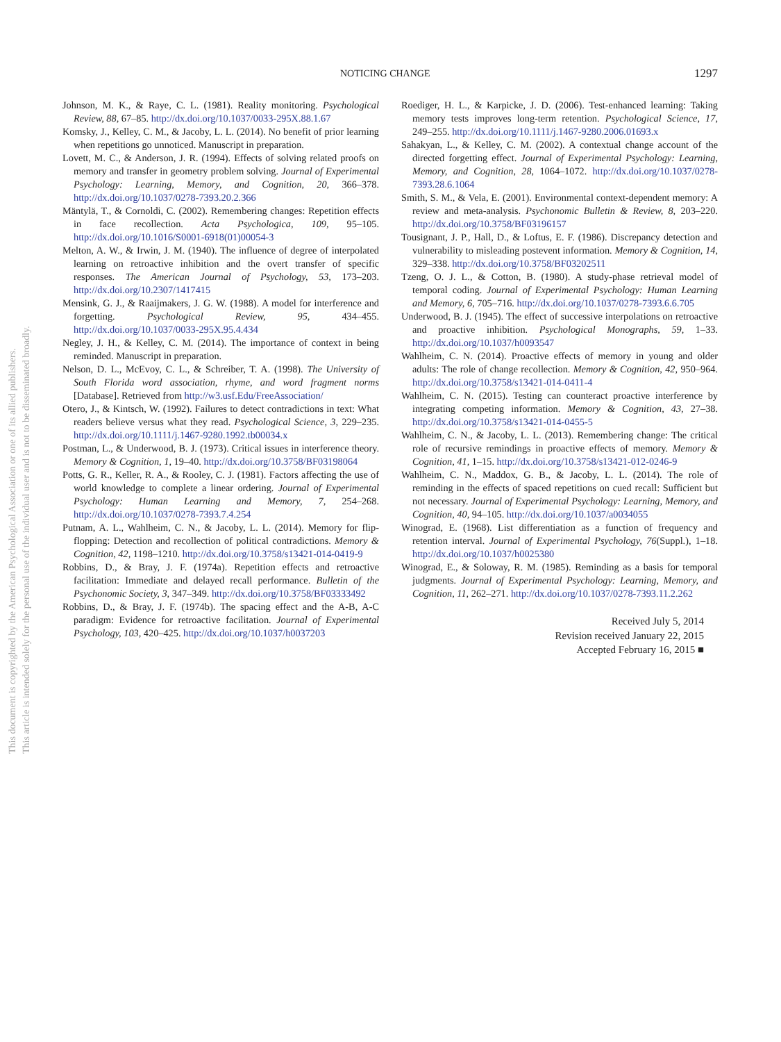NOTICING CHANGE 1297
Johnson, M. K., & Raye, C. L. (1981). Reality monitoring. Psychological Review, 88, 67–85. http://dx.doi.org/10.1037/0033-295X.88.1.67
Komsky, J., Kelley, C. M., & Jacoby, L. L. (2014). No benefit of prior learning when repetitions go unnoticed. Manuscript in preparation.
Lovett, M. C., & Anderson, J. R. (1994). Effects of solving related proofs on memory and transfer in geometry problem solving. Journal of Experimental Psychology: Learning, Memory, and Cognition, 20, 366–378. http://dx.doi.org/10.1037/0278-7393.20.2.366
Mäntylä, T., & Cornoldi, C. (2002). Remembering changes: Repetition effects in face recollection. Acta Psychologica, 109, 95–105. http://dx.doi.org/10.1016/S0001-6918(01)00054-3
Melton, A. W., & Irwin, J. M. (1940). The influence of degree of interpolated learning on retroactive inhibition and the overt transfer of specific responses. The American Journal of Psychology, 53, 173–203. http://dx.doi.org/10.2307/1417415
Mensink, G. J., & Raaijmakers, J. G. W. (1988). A model for interference and forgetting. Psychological Review, 95, 434–455. http://dx.doi.org/10.1037/0033-295X.95.4.434
Negley, J. H., & Kelley, C. M. (2014). The importance of context in being reminded. Manuscript in preparation.
Nelson, D. L., McEvoy, C. L., & Schreiber, T. A. (1998). The University of South Florida word association, rhyme, and word fragment norms [Database]. Retrieved from http://w3.usf.Edu/FreeAssociation/
Otero, J., & Kintsch, W. (1992). Failures to detect contradictions in text: What readers believe versus what they read. Psychological Science, 3, 229–235. http://dx.doi.org/10.1111/j.1467-9280.1992.tb00034.x
Postman, L., & Underwood, B. J. (1973). Critical issues in interference theory. Memory & Cognition, 1, 19–40. http://dx.doi.org/10.3758/BF03198064
Potts, G. R., Keller, R. A., & Rooley, C. J. (1981). Factors affecting the use of world knowledge to complete a linear ordering. Journal of Experimental Psychology: Human Learning and Memory, 7, 254–268. http://dx.doi.org/10.1037/0278-7393.7.4.254
Putnam, A. L., Wahlheim, C. N., & Jacoby, L. L. (2014). Memory for flip-flopping: Detection and recollection of political contradictions. Memory & Cognition, 42, 1198–1210. http://dx.doi.org/10.3758/s13421-014-0419-9
Robbins, D., & Bray, J. F. (1974a). Repetition effects and retroactive facilitation: Immediate and delayed recall performance. Bulletin of the Psychonomic Society, 3, 347–349. http://dx.doi.org/10.3758/BF03333492
Robbins, D., & Bray, J. F. (1974b). The spacing effect and the A-B, A-C paradigm: Evidence for retroactive facilitation. Journal of Experimental Psychology, 103, 420–425. http://dx.doi.org/10.1037/h0037203
Roediger, H. L., & Karpicke, J. D. (2006). Test-enhanced learning: Taking memory tests improves long-term retention. Psychological Science, 17, 249–255. http://dx.doi.org/10.1111/j.1467-9280.2006.01693.x
Sahakyan, L., & Kelley, C. M. (2002). A contextual change account of the directed forgetting effect. Journal of Experimental Psychology: Learning, Memory, and Cognition, 28, 1064–1072. http://dx.doi.org/10.1037/0278-7393.28.6.1064
Smith, S. M., & Vela, E. (2001). Environmental context-dependent memory: A review and meta-analysis. Psychonomic Bulletin & Review, 8, 203–220. http://dx.doi.org/10.3758/BF03196157
Tousignant, J. P., Hall, D., & Loftus, E. F. (1986). Discrepancy detection and vulnerability to misleading postevent information. Memory & Cognition, 14, 329–338. http://dx.doi.org/10.3758/BF03202511
Tzeng, O. J. L., & Cotton, B. (1980). A study-phase retrieval model of temporal coding. Journal of Experimental Psychology: Human Learning and Memory, 6, 705–716. http://dx.doi.org/10.1037/0278-7393.6.6.705
Underwood, B. J. (1945). The effect of successive interpolations on retroactive and proactive inhibition. Psychological Monographs, 59, 1–33. http://dx.doi.org/10.1037/h0093547
Wahlheim, C. N. (2014). Proactive effects of memory in young and older adults: The role of change recollection. Memory & Cognition, 42, 950–964. http://dx.doi.org/10.3758/s13421-014-0411-4
Wahlheim, C. N. (2015). Testing can counteract proactive interference by integrating competing information. Memory & Cognition, 43, 27–38. http://dx.doi.org/10.3758/s13421-014-0455-5
Wahlheim, C. N., & Jacoby, L. L. (2013). Remembering change: The critical role of recursive remindings in proactive effects of memory. Memory & Cognition, 41, 1–15. http://dx.doi.org/10.3758/s13421-012-0246-9
Wahlheim, C. N., Maddox, G. B., & Jacoby, L. L. (2014). The role of reminding in the effects of spaced repetitions on cued recall: Sufficient but not necessary. Journal of Experimental Psychology: Learning, Memory, and Cognition, 40, 94–105. http://dx.doi.org/10.1037/a0034055
Winograd, E. (1968). List differentiation as a function of frequency and retention interval. Journal of Experimental Psychology, 76(Suppl.), 1–18. http://dx.doi.org/10.1037/h0025380
Winograd, E., & Soloway, R. M. (1985). Reminding as a basis for temporal judgments. Journal of Experimental Psychology: Learning, Memory, and Cognition, 11, 262–271. http://dx.doi.org/10.1037/0278-7393.11.2.262
Received July 5, 2014
Revision received January 22, 2015
Accepted February 16, 2015 ■
This document is copyrighted by the American Psychological Association or one of its allied publishers.
This article is intended solely for the personal use of the individual user and is not to be disseminated broadly.